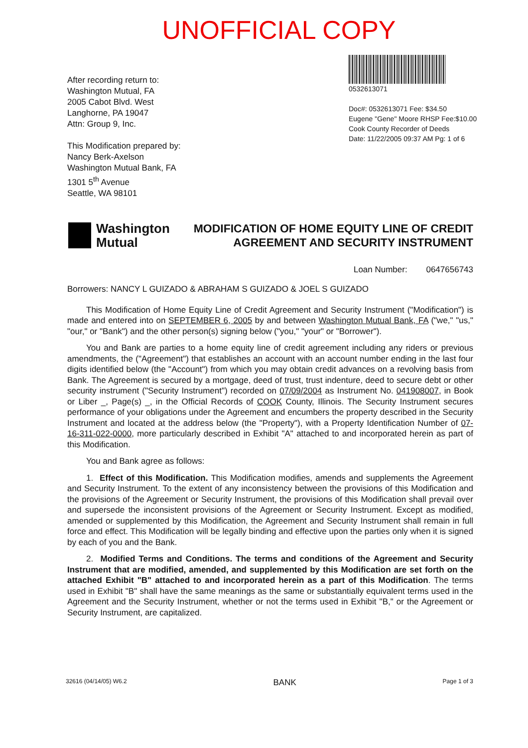UNOFFICIAL COPY
After recording return to:
Washington Mutual, FA
2005 Cabot Blvd. West
Langhorne, PA 19047
Attn: Group 9, Inc.
This Modification prepared by:
Nancy Berk-Axelson
Washington Mutual Bank, FA
1301 5<sup>th</sup> Avenue
Seattle, WA 98101
0532613071
Doc#: 0532613071 Fee: $34.50
Eugene "Gene" Moore RHSP Fee:$10.00
Cook County Recorder of Deeds
Date: 11/22/2005 09:37 AM Pg: 1 of 6
Washington
Mutual
MODIFICATION OF HOME EQUITY LINE OF CREDIT
AGREEMENT AND SECURITY INSTRUMENT
Loan Number: 0647656743
Borrowers: NANCY L GUIZADO & ABRAHAM S GUIZADO & JOEL S GUIZADO
This Modification of Home Equity Line of Credit Agreement and Security Instrument ("Modification") is made and entered into on SEPTEMBER 6, 2005 by and between Washington Mutual Bank, FA ("we," "us," "our," or "Bank") and the other person(s) signing below ("you," "your" or "Borrower").
You and Bank are parties to a home equity line of credit agreement including any riders or previous amendments, the ("Agreement") that establishes an account with an account number ending in the last four digits identified below (the "Account") from which you may obtain credit advances on a revolving basis from Bank. The Agreement is secured by a mortgage, deed of trust, trust indenture, deed to secure debt or other security instrument ("Security Instrument") recorded on 07/09/2004 as Instrument No. 041908007, in Book or Liber _, Page(s) _, in the Official Records of COOK County, Illinois. The Security Instrument secures performance of your obligations under the Agreement and encumbers the property described in the Security Instrument and located at the address below (the "Property"), with a Property Identification Number of 07-16-311-022-0000, more particularly described in Exhibit "A" attached to and incorporated herein as part of this Modification.
You and Bank agree as follows:
1. Effect of this Modification. This Modification modifies, amends and supplements the Agreement and Security Instrument. To the extent of any inconsistency between the provisions of this Modification and the provisions of the Agreement or Security Instrument, the provisions of this Modification shall prevail over and supersede the inconsistent provisions of the Agreement or Security Instrument. Except as modified, amended or supplemented by this Modification, the Agreement and Security Instrument shall remain in full force and effect. This Modification will be legally binding and effective upon the parties only when it is signed by each of you and the Bank.
2. Modified Terms and Conditions. The terms and conditions of the Agreement and Security Instrument that are modified, amended, and supplemented by this Modification are set forth on the attached Exhibit "B" attached to and incorporated herein as a part of this Modification. The terms used in Exhibit "B" shall have the same meanings as the same or substantially equivalent terms used in the Agreement and the Security Instrument, whether or not the terms used in Exhibit "B," or the Agreement or Security Instrument, are capitalized.
32616 (04/14/05) W6.2 BANK Page 1 of 3